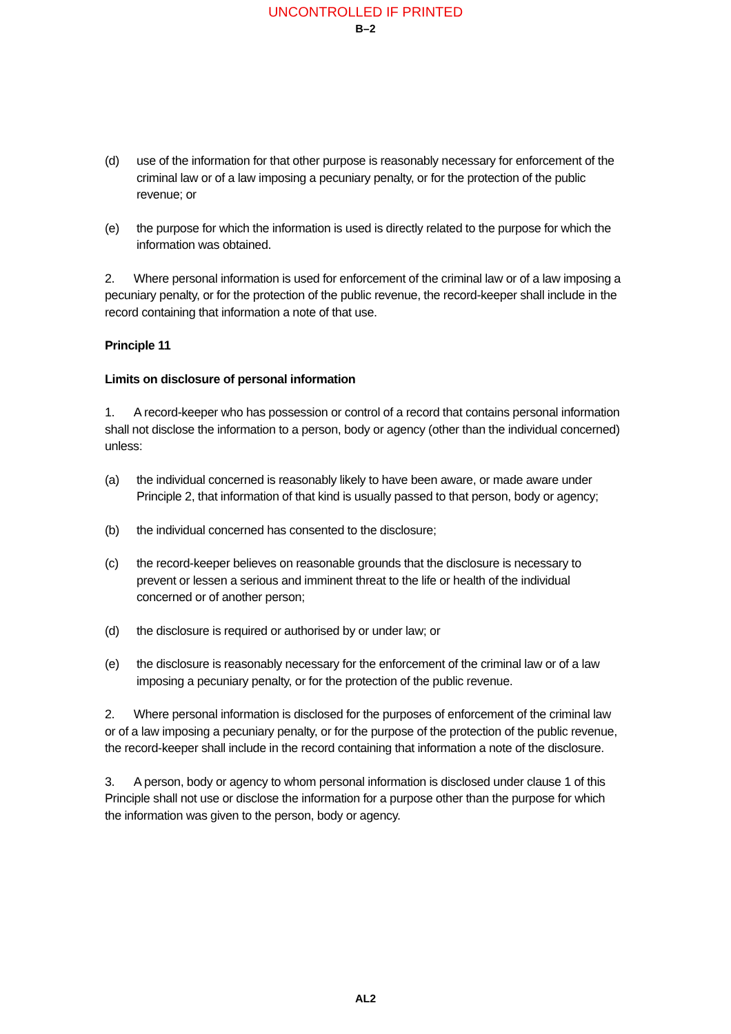UNCONTROLLED IF PRINTED
B–2
(d) use of the information for that other purpose is reasonably necessary for enforcement of the criminal law or of a law imposing a pecuniary penalty, or for the protection of the public revenue; or
(e) the purpose for which the information is used is directly related to the purpose for which the information was obtained.
2. Where personal information is used for enforcement of the criminal law or of a law imposing a pecuniary penalty, or for the protection of the public revenue, the record-keeper shall include in the record containing that information a note of that use.
Principle 11
Limits on disclosure of personal information
1. A record-keeper who has possession or control of a record that contains personal information shall not disclose the information to a person, body or agency (other than the individual concerned) unless:
(a) the individual concerned is reasonably likely to have been aware, or made aware under Principle 2, that information of that kind is usually passed to that person, body or agency;
(b) the individual concerned has consented to the disclosure;
(c) the record-keeper believes on reasonable grounds that the disclosure is necessary to prevent or lessen a serious and imminent threat to the life or health of the individual concerned or of another person;
(d) the disclosure is required or authorised by or under law; or
(e) the disclosure is reasonably necessary for the enforcement of the criminal law or of a law imposing a pecuniary penalty, or for the protection of the public revenue.
2. Where personal information is disclosed for the purposes of enforcement of the criminal law or of a law imposing a pecuniary penalty, or for the purpose of the protection of the public revenue, the record-keeper shall include in the record containing that information a note of the disclosure.
3. A person, body or agency to whom personal information is disclosed under clause 1 of this Principle shall not use or disclose the information for a purpose other than the purpose for which the information was given to the person, body or agency.
AL2